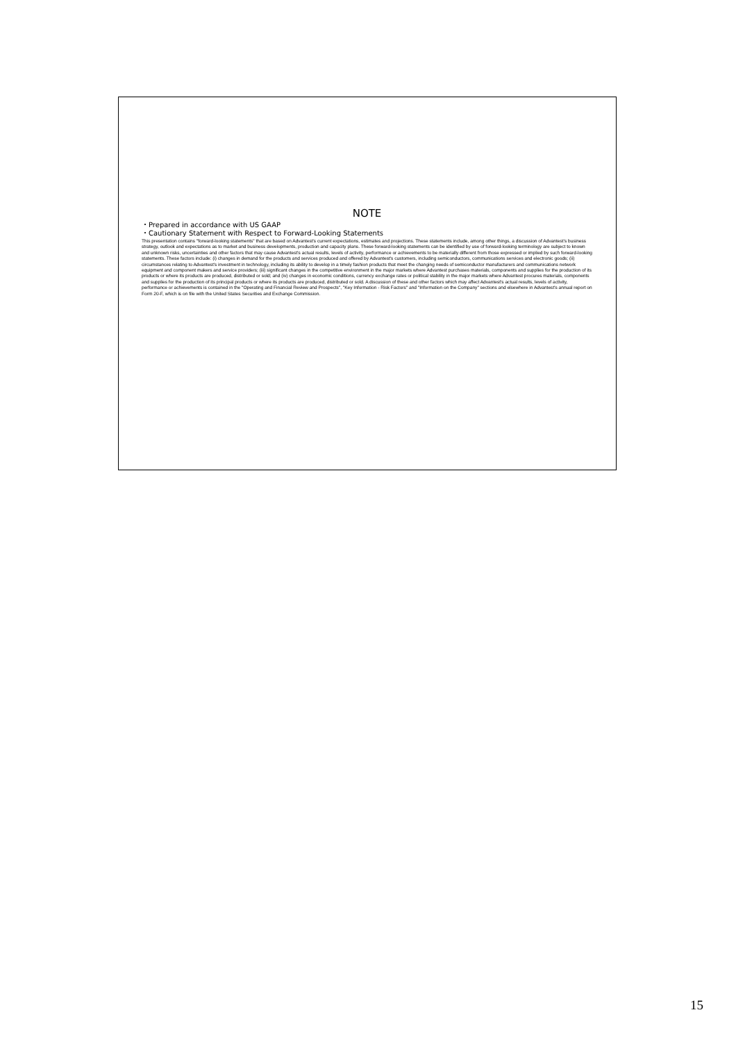NOTE
・Prepared in accordance with US GAAP
・Cautionary Statement with Respect to Forward-Looking Statements
This presentation contains "forward-looking statements" that are based on Advantest's current expectations, estimates and projections. These statements include, among other things, a discussion of Advantest's business strategy, outlook and expectations as to market and business developments, production and capacity plans. These forward-looking statements can be identified by use of forward-looking terminology are subject to known and unknown risks, uncertainties and other factors that may cause Advantest's actual results, levels of activity, performance or achievements to be materially different from those expressed or implied by such forward-looking statements. These factors include: (i) changes in demand for the products and services produced and offered by Advantest's customers, including semiconductors, communications services and electronic goods; (ii) circumstances relating to Advantest's investment in technology, including its ability to develop in a timely fashion products that meet the changing needs of semiconductor manufacturers and communications network equipment and component makers and service providers; (iii) significant changes in the competitive environment in the major markets where Advantest purchases materials, components and supplies for the production of its products or where its products are produced, distributed or sold; and (iv) changes in economic conditions, currency exchange rates or political stability in the major markets where Advantest procures materials, components and supplies for the production of its principal products or where its products are produced, distributed or sold. A discussion of these and other factors which may affect Advantest's actual results, levels of activity, performance or achievements is contained in the "Operating and Financial Review and Prospects", "Key Information - Risk Factors" and "Information on the Company" sections and elsewhere in Advantest's annual report on Form 20-F, which is on file with the United States Securities and Exchange Commission.
15